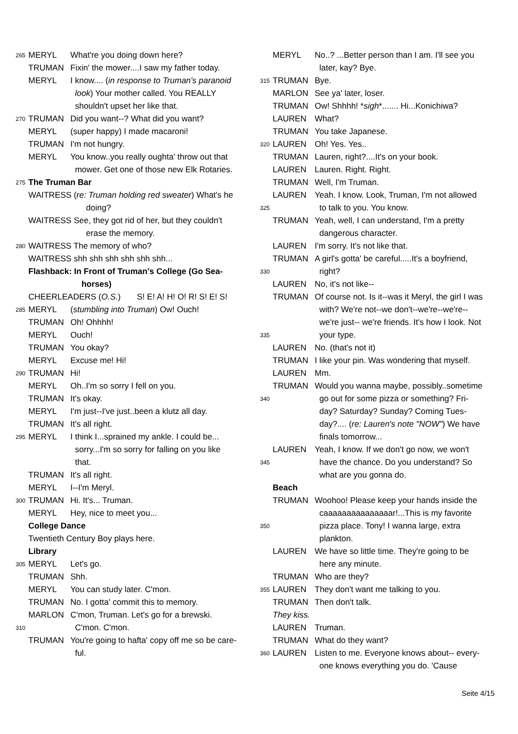265 MERYL What're you doing down here?
TRUMAN Fixin' the mower....I saw my father today.
MERYL I know.... (in response to Truman's paranoid
look) Your mother called. You REALLY
shouldn't upset her like that.
270 TRUMAN Did you want--? What did you want?
MERYL (super happy) I made macaroni!
TRUMAN I'm not hungry.
MERYL You know..you really oughta' throw out that
mower. Get one of those new Elk Rotaries.
275 The Truman Bar
WAITRESS (re: Truman holding red sweater) What's he
doing?
WAITRESS See, they got rid of her, but they couldn't
erase the memory.
280 WAITRESS The memory of who?
WAITRESS shh shh shh shh shh shh...
Flashback: In Front of Truman's College (Go Sea-
horses)
CHEERLEADERS (O.S.) S! E! A! H! O! R! S! E! S!
285 MERYL (stumbling into Truman) Ow! Ouch!
TRUMAN Oh! Ohhhh!
MERYL Ouch!
TRUMAN You okay?
MERYL Excuse me! Hi!
290 TRUMAN Hi!
MERYL Oh..I'm so sorry I fell on you.
TRUMAN It's okay.
MERYL I'm just--I've just..been a klutz all day.
TRUMAN It's all right.
295 MERYL I think I...sprained my ankle. I could be...
sorry...I'm so sorry for falling on you like
that.
TRUMAN It's all right.
MERYL I--I'm Meryl.
300 TRUMAN Hi. It's... Truman.
MERYL Hey, nice to meet you...
College Dance
Twentieth Century Boy plays here.
Library
305 MERYL Let's go.
TRUMAN Shh.
MERYL You can study later. C'mon.
TRUMAN No. I gotta' commit this to memory.
MARLON C'mon, Truman. Let's go for a brewski.
310 C'mon. C'mon.
TRUMAN You're going to hafta' copy off me so be care-
ful.
MERYL No..? ...Better person than I am. I'll see you
later, kay? Bye.
315 TRUMAN Bye.
MARLON See ya' later, loser.
TRUMAN Ow! Shhhh! *sigh*....... Hi...Konichiwa?
LAUREN What?
TRUMAN You take Japanese.
320 LAUREN Oh! Yes. Yes..
TRUMAN Lauren, right?....It's on your book.
LAUREN Lauren. Right. Right.
TRUMAN Well, I'm Truman.
LAUREN Yeah. I know. Look, Truman, I'm not allowed
325 to talk to you. You know.
TRUMAN Yeah, well, I can understand, I'm a pretty
dangerous character.
LAUREN I'm sorry. It's not like that.
TRUMAN A girl's gotta' be careful.....It's a boyfriend,
330 right?
LAUREN No, it's not like--
TRUMAN Of course not. Is it--was it Meryl, the girl I was
with? We're not--we don't--we're--we're--
we're just-- we're friends. It's how I look. Not
335 your type.
LAUREN No. (that's not it)
TRUMAN I like your pin. Was wondering that myself.
LAUREN Mm.
TRUMAN Would you wanna maybe, possibly..sometime
340 go out for some pizza or something? Fri-
day? Saturday? Sunday? Coming Tues-
day?.... (re: Lauren's note "NOW") We have
finals tomorrow...
LAUREN Yeah, I know. If we don't go now, we won't
345 have the chance. Do you understand? So
what are you gonna do.
Beach
TRUMAN Woohoo! Please keep your hands inside the
caaaaaaaaaaaaaaar!...This is my favorite
350 pizza place. Tony! I wanna large, extra
plankton.
LAUREN We have so little time. They're going to be
here any minute.
TRUMAN Who are they?
355 LAUREN They don't want me talking to you.
TRUMAN Then don't talk.
They kiss.
LAUREN Truman.
TRUMAN What do they want?
360 LAUREN Listen to me. Everyone knows about-- every-
one knows everything you do. 'Cause
Seite 4/15